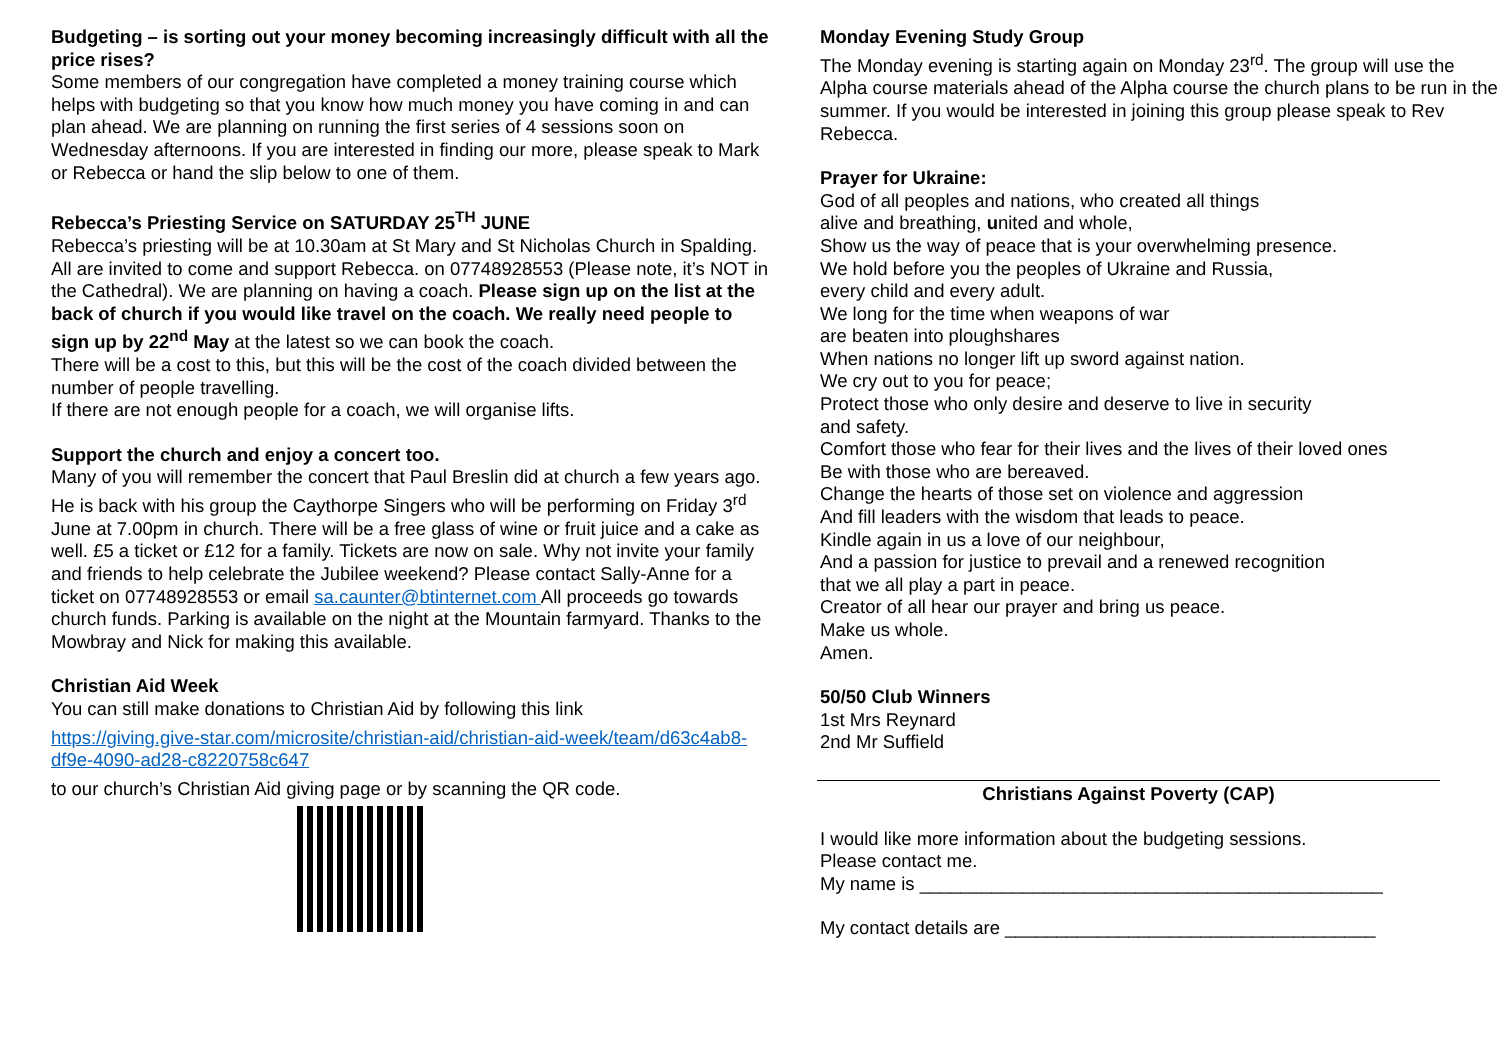Budgeting – is sorting out your money becoming increasingly difficult with all the price rises?
Some members of our congregation have completed a money training course which helps with budgeting so that you know how much money you have coming in and can plan ahead. We are planning on running the first series of 4 sessions soon on Wednesday afternoons. If you are interested in finding our more, please speak to Mark or Rebecca or hand the slip below to one of them.
Rebecca’s Priesting Service on SATURDAY 25<sup>TH</sup> JUNE
Rebecca’s priesting will be at 10.30am at St Mary and St Nicholas Church in Spalding. All are invited to come and support Rebecca. on 07748928553 (Please note, it’s NOT in the Cathedral). We are planning on having a coach. Please sign up on the list at the back of church if you would like travel on the coach. We really need people to sign up by 22<sup>nd</sup> May at the latest so we can book the coach.
There will be a cost to this, but this will be the cost of the coach divided between the number of people travelling.
If there are not enough people for a coach, we will organise lifts.
Support the church and enjoy a concert too.
Many of you will remember the concert that Paul Breslin did at church a few years ago. He is back with his group the Caythorpe Singers who will be performing on Friday 3<sup>rd</sup> June at 7.00pm in church. There will be a free glass of wine or fruit juice and a cake as well. £5 a ticket or £12 for a family. Tickets are now on sale. Why not invite your family and friends to help celebrate the Jubilee weekend? Please contact Sally-Anne for a ticket on 07748928553 or email sa.caunter@btinternet.com All proceeds go towards church funds. Parking is available on the night at the Mountain farmyard. Thanks to the Mowbray and Nick for making this available.
Christian Aid Week
You can still make donations to Christian Aid by following this link
https://giving.give-star.com/microsite/christian-aid/christian-aid-week/team/d63c4ab8-df9e-4090-ad28-c8220758c647
to our church’s Christian Aid giving page or by scanning the QR code.
Monday Evening Study Group
The Monday evening is starting again on Monday 23<sup>rd</sup>. The group will use the Alpha course materials ahead of the Alpha course the church plans to be run in the summer. If you would be interested in joining this group please speak to Rev Rebecca.
Prayer for Ukraine:
God of all peoples and nations, who created all things
alive and breathing, united and whole,
Show us the way of peace that is your overwhelming presence.
We hold before you the peoples of Ukraine and Russia,
every child and every adult.
We long for the time when weapons of war
are beaten into ploughshares
When nations no longer lift up sword against nation.
We cry out to you for peace;
Protect those who only desire and deserve to live in security
and safety.
Comfort those who fear for their lives and the lives of their loved ones
Be with those who are bereaved.
Change the hearts of those set on violence and aggression
And fill leaders with the wisdom that leads to peace.
Kindle again in us a love of our neighbour,
And a passion for justice to prevail and a renewed recognition
that we all play a part in peace.
Creator of all hear our prayer and bring us peace.
Make us whole.
Amen.
50/50 Club Winners
1st Mrs Reynard
2nd Mr Suffield
Christians Against Poverty (CAP)
I would like more information about the budgeting sessions.
Please contact me.
My name is _____________________________________________
My contact details are ____________________________________